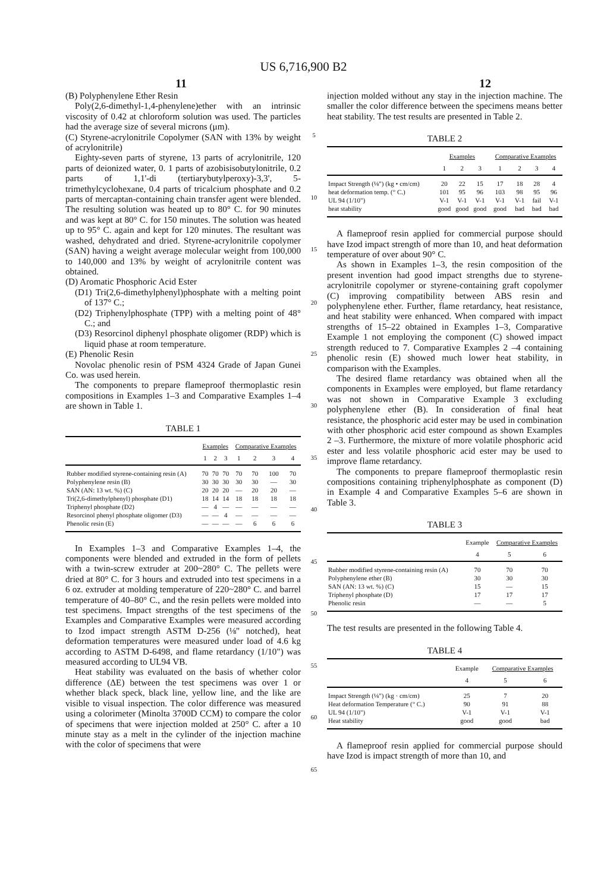US 6,716,900 B2
11 12
(B) Polyphenylene Ether Resin
Poly(2,6-dimethyl-1,4-phenylene)ether with an intrinsic viscosity of 0.42 at chloroform solution was used. The particles had the average size of several microns (μm).
(C) Styrene-acrylonitrile Copolymer (SAN with 13% by weight of acrylonitrile)
Eighty-seven parts of styrene, 13 parts of acrylonitrile, 120 parts of deionized water, 0. 1 parts of azobisisobutylonitrile, 0.2 parts of 1,1'-di (tertiarybutylperoxy)-3,3', 5-trimethylcyclohexane, 0.4 parts of tricalcium phosphate and 0.2 parts of mercaptan-containing chain transfer agent were blended. The resulting solution was heated up to 80° C. for 90 minutes and was kept at 80° C. for 150 minutes. The solution was heated up to 95° C. again and kept for 120 minutes. The resultant was washed, dehydrated and dried. Styrene-acrylonitrile copolymer (SAN) having a weight average molecular weight from 100,000 to 140,000 and 13% by weight of acrylonitrile content was obtained.
(D) Aromatic Phosphoric Acid Ester
(D1) Tri(2,6-dimethylphenyl)phosphate with a melting point of 137° C.;
(D2) Triphenylphosphate (TPP) with a melting point of 48° C.; and
(D3) Resorcinol diphenyl phosphate oligomer (RDP) which is liquid phase at room temperature.
(E) Phenolic Resin
Novolac phenolic resin of PSM 4324 Grade of Japan Gunei Co. was used herein.
The components to prepare flameproof thermoplastic resin compositions in Examples 1–3 and Comparative Examples 1–4 are shown in Table 1.
TABLE 1
| | Examples | | | Comparative Examples | | | |
| --- | --- | --- | --- | --- | --- | --- | --- |
| | 1 | 2 | 3 | 1 | 2 | 3 | 4 |
| Rubber modified styrene-containing resin (A) | 70 | 70 | 70 | 70 | 70 | 100 | 70 |
| Polyphenylene resin (B) | 30 | 30 | 30 | 30 | 30 | — | 30 |
| SAN (AN: 13 wt. %) (C) | 20 | 20 | 20 | — | 20 | 20 | — |
| Tri(2,6-dimethylphenyl) phosphate (D1) | 18 | 14 | 14 | 18 | 18 | 18 | 18 |
| Triphenyl phosphate (D2) | — | 4 | — | — | — | — | — |
| Resorcinol phenyl phosphate oligomer (D3) | — | — | 4 | — | — | — | — |
| Phenolic resin (E) | — | — | — | — | 6 | 6 | 6 |
In Examples 1–3 and Comparative Examples 1–4, the components were blended and extruded in the form of pellets with a twin-screw extruder at 200~280° C. The pellets were dried at 80° C. for 3 hours and extruded into test specimens in a 6 oz. extruder at molding temperature of 220~280° C. and barrel temperature of 40–80° C., and the resin pellets were molded into test specimens. Impact strengths of the test specimens of the Examples and Comparative Examples were measured according to Izod impact strength ASTM D-256 (⅛" notched), heat deformation temperatures were measured under load of 4.6 kg according to ASTM D-6498, and flame retardancy (1/10") was measured according to UL94 VB.
Heat stability was evaluated on the basis of whether color difference (ΔE) between the test specimens was over 1 or whether black speck, black line, yellow line, and the like are visible to visual inspection. The color difference was measured using a colorimeter (Minolta 3700D CCM) to compare the color of specimens that were injection molded at 250° C. after a 10 minute stay as a melt in the cylinder of the injection machine with the color of specimens that were
5
10
15
20
25
30
35
40
45
50
55
60
65
injection molded without any stay in the injection machine. The smaller the color difference between the specimens means better heat stability. The test results are presented in Table 2.
TABLE 2
| | Examples | | | Comparative Examples | | | |
| --- | --- | --- | --- | --- | --- | --- | --- |
| | 1 | 2 | 3 | 1 | 2 | 3 | 4 |
| Impact Strength (⅛") (kg • cm/cm) | 20 | 22 | 15 | 17 | 18 | 28 | 4 |
| heat deformation temp. (° C.) | 101 | 95 | 96 | 103 | 98 | 95 | 96 |
| UL 94 (1/10") | V-1 | V-1 | V-1 | V-1 | V-1 | fail | V-1 |
| heat stability | good | good | good | good | bad | bad | bad |
A flameproof resin applied for commercial purpose should have Izod impact strength of more than 10, and heat deformation temperature of over about 90° C.
As shown in Examples 1–3, the resin composition of the present invention had good impact strengths due to styrene-acrylonitrile copolymer or styrene-containing graft copolymer (C) improving compatibility between ABS resin and polyphenylene ether. Further, flame retardancy, heat resistance, and heat stability were enhanced. When compared with impact strengths of 15–22 obtained in Examples 1–3, Comparative Example 1 not employing the component (C) showed impact strength reduced to 7. Comparative Examples 2 –4 containing phenolic resin (E) showed much lower heat stability, in comparison with the Examples.
The desired flame retardancy was obtained when all the components in Examples were employed, but flame retardancy was not shown in Comparative Example 3 excluding polyphenylene ether (B). In consideration of final heat resistance, the phosphoric acid ester may be used in combination with other phosphoric acid ester compound as shown Examples 2 –3. Furthermore, the mixture of more volatile phosphoric acid ester and less volatile phosphoric acid ester may be used to improve flame retardancy.
The components to prepare flameproof thermoplastic resin compositions containing triphenylphosphate as component (D) in Example 4 and Comparative Examples 5–6 are shown in Table 3.
TABLE 3
| | Example | Comparative Examples | |
| --- | --- | --- | --- |
| | 4 | 5 | 6 |
| Rubber modified styrene-containing resin (A) | 70 | 70 | 70 |
| Polyphenylene ether (B) | 30 | 30 | 30 |
| SAN (AN: 13 wt. %) (C) | 15 | — | 15 |
| Triphenyl phosphate (D) | 17 | 17 | 17 |
| Phenolic resin | — | — | 5 |
The test results are presented in the following Table 4.
TABLE 4
| | Example | Comparative Examples | |
| --- | --- | --- | --- |
| | 4 | 5 | 6 |
| Impact Strength (⅛") (kg · cm/cm) | 25 | 7 | 20 |
| Heat deformation Temperature (° C.) | 90 | 91 | 88 |
| UL 94 (1/10") | V-1 | V-1 | V-1 |
| Heat stability | good | good | bad |
A flameproof resin applied for commercial purpose should have Izod is impact strength of more than 10, and